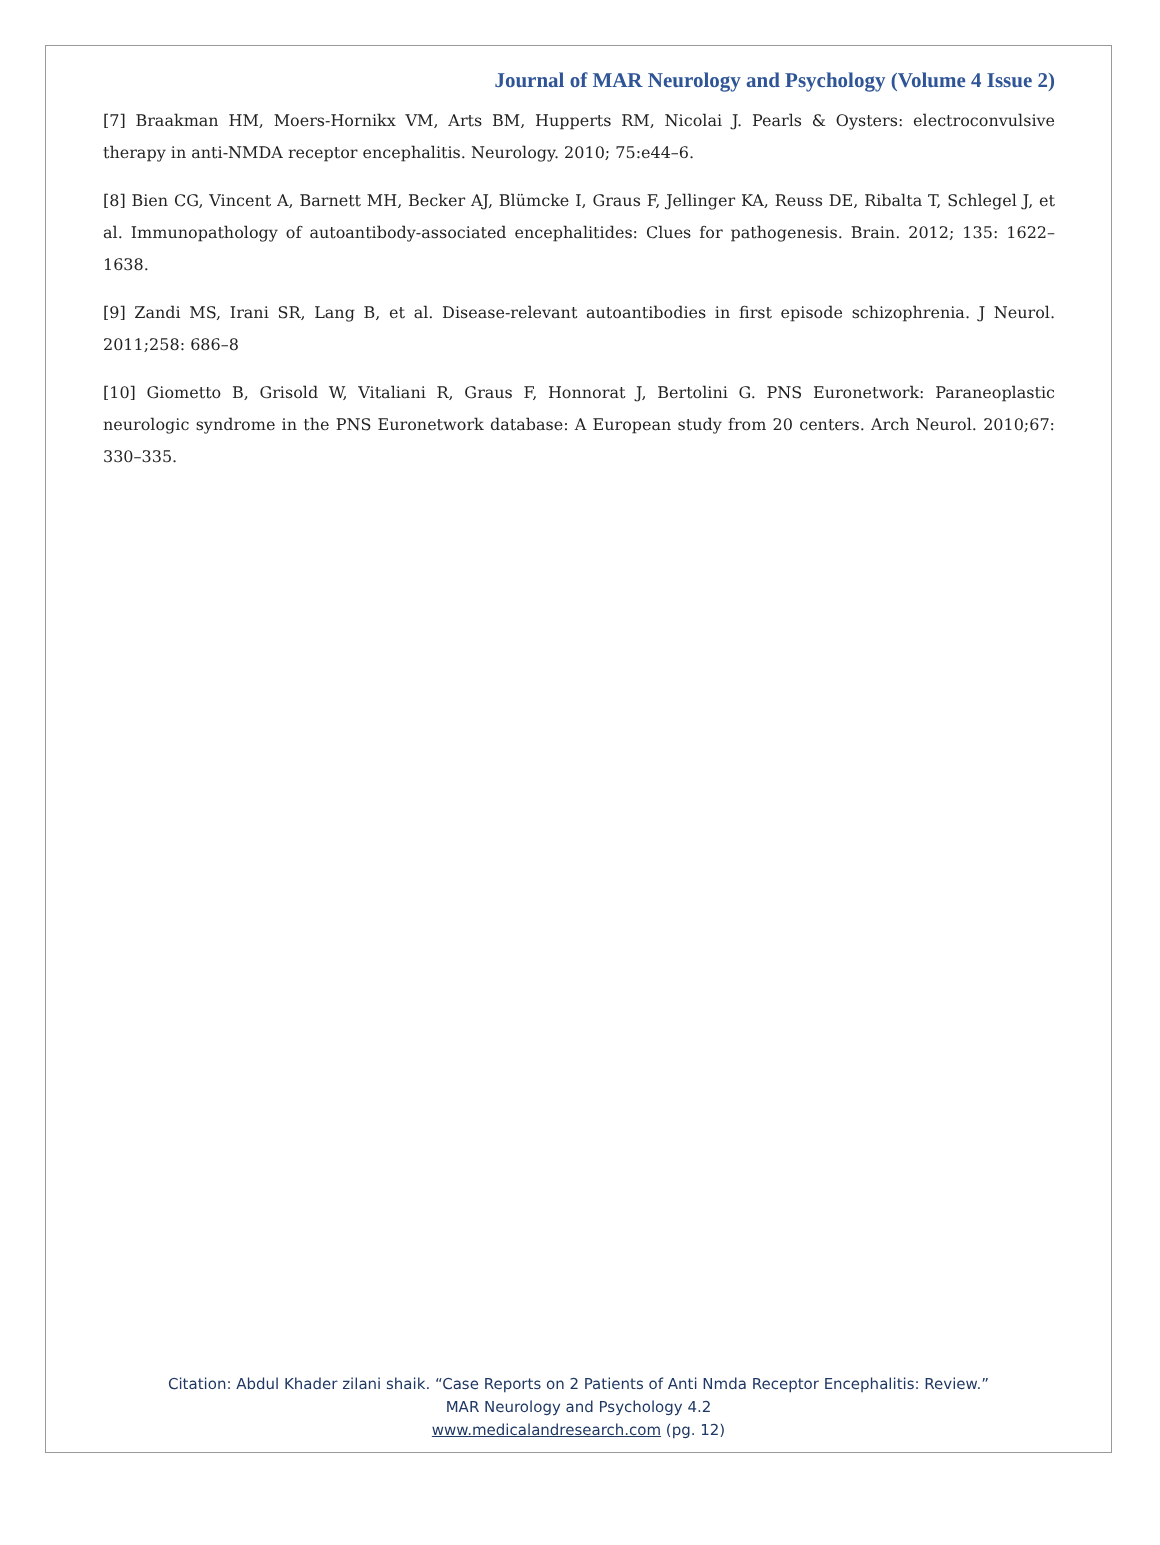Journal of MAR Neurology and Psychology (Volume 4 Issue 2)
[7] Braakman HM, Moers-Hornikx VM, Arts BM, Hupperts RM, Nicolai J. Pearls & Oysters: electroconvulsive therapy in anti-NMDA receptor encephalitis. Neurology. 2010; 75:e44–6.
[8] Bien CG, Vincent A, Barnett MH, Becker AJ, Blümcke I, Graus F, Jellinger KA, Reuss DE, Ribalta T, Schlegel J, et al. Immunopathology of autoantibody-associated encephalitides: Clues for pathogenesis. Brain. 2012; 135: 1622–1638.
[9] Zandi MS, Irani SR, Lang B, et al. Disease-relevant autoantibodies in first episode schizophrenia. J Neurol. 2011;258: 686–8
[10] Giometto B, Grisold W, Vitaliani R, Graus F, Honnorat J, Bertolini G. PNS Euronetwork: Paraneoplastic neurologic syndrome in the PNS Euronetwork database: A European study from 20 centers. Arch Neurol. 2010;67: 330–335.
Citation: Abdul Khader zilani shaik. “Case Reports on 2 Patients of Anti Nmda Receptor Encephalitis: Review.”
MAR Neurology and Psychology 4.2
www.medicalandresearch.com (pg. 12)